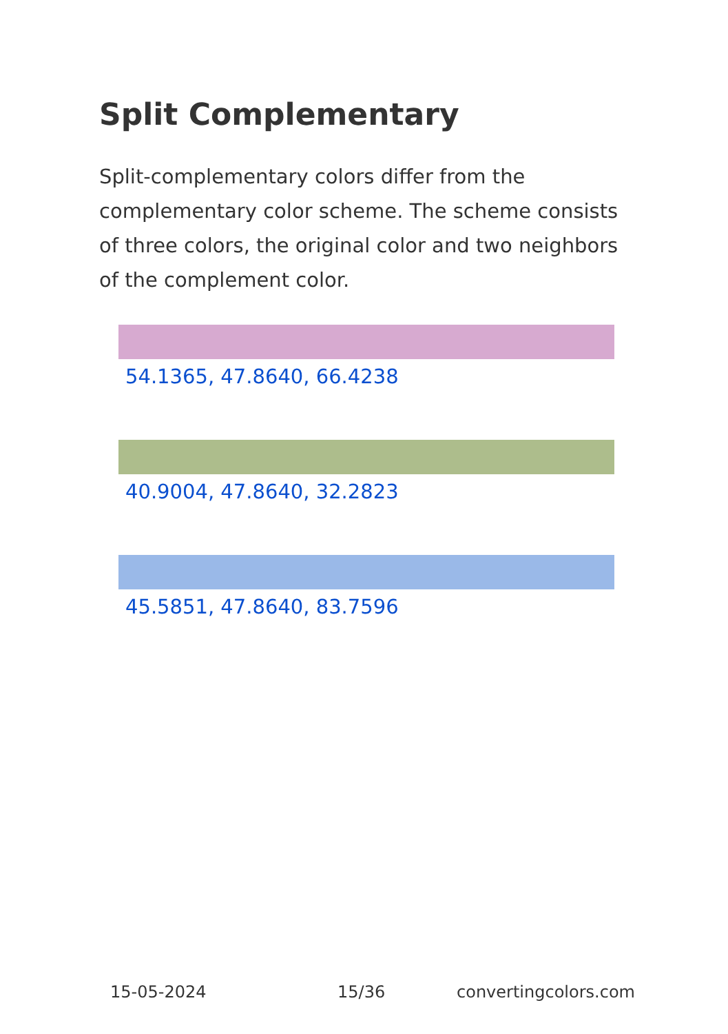Split Complementary
Split-complementary colors differ from the complementary color scheme. The scheme consists of three colors, the original color and two neighbors of the complement color.
54.1365, 47.8640, 66.4238
40.9004, 47.8640, 32.2823
45.5851, 47.8640, 83.7596
15-05-2024 15/36 convertingcolors.com